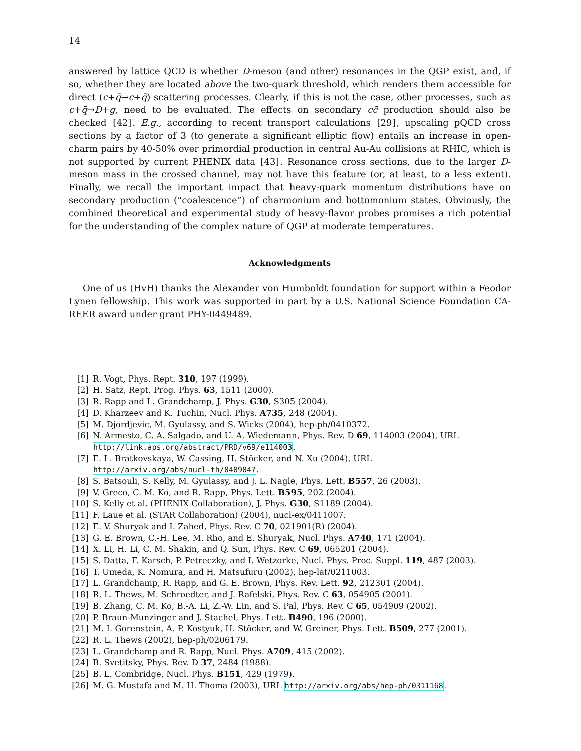14
answered by lattice QCD is whether D-meson (and other) resonances in the QGP exist, and, if so, whether they are located above the two-quark threshold, which renders them accessible for direct (c+q̄→c+q̄) scattering processes. Clearly, if this is not the case, other processes, such as c+q̄→D+g, need to be evaluated. The effects on secondary cc̄ production should also be checked [42]. E.g., according to recent transport calculations [29], upscaling pQCD cross sections by a factor of 3 (to generate a significant elliptic flow) entails an increase in open-charm pairs by 40-50% over primordial production in central Au-Au collisions at RHIC, which is not supported by current PHENIX data [43]. Resonance cross sections, due to the larger D-meson mass in the crossed channel, may not have this feature (or, at least, to a less extent). Finally, we recall the important impact that heavy-quark momentum distributions have on secondary production (“coalescence”) of charmonium and bottomonium states. Obviously, the combined theoretical and experimental study of heavy-flavor probes promises a rich potential for the understanding of the complex nature of QGP at moderate temperatures.
Acknowledgments
One of us (HvH) thanks the Alexander von Humboldt foundation for support within a Feodor Lynen fellowship. This work was supported in part by a U.S. National Science Foundation CA-REER award under grant PHY-0449489.
[1] R. Vogt, Phys. Rept. 310, 197 (1999).
[2] H. Satz, Rept. Prog. Phys. 63, 1511 (2000).
[3] R. Rapp and L. Grandchamp, J. Phys. G30, S305 (2004).
[4] D. Kharzeev and K. Tuchin, Nucl. Phys. A735, 248 (2004).
[5] M. Djordjevic, M. Gyulassy, and S. Wicks (2004), hep-ph/0410372.
[6] N. Armesto, C. A. Salgado, and U. A. Wiedemann, Phys. Rev. D 69, 114003 (2004), URL
http://link.aps.org/abstract/PRD/v69/e114003.
[7] E. L. Bratkovskaya, W. Cassing, H. Stöcker, and N. Xu (2004), URL
http://arxiv.org/abs/nucl-th/0409047.
[8] S. Batsouli, S. Kelly, M. Gyulassy, and J. L. Nagle, Phys. Lett. B557, 26 (2003).
[9] V. Greco, C. M. Ko, and R. Rapp, Phys. Lett. B595, 202 (2004).
[10] S. Kelly et al. (PHENIX Collaboration), J. Phys. G30, S1189 (2004).
[11] F. Laue et al. (STAR Collaboration) (2004), nucl-ex/0411007.
[12] E. V. Shuryak and I. Zahed, Phys. Rev. C 70, 021901(R) (2004).
[13] G. E. Brown, C.-H. Lee, M. Rho, and E. Shuryak, Nucl. Phys. A740, 171 (2004).
[14] X. Li, H. Li, C. M. Shakin, and Q. Sun, Phys. Rev. C 69, 065201 (2004).
[15] S. Datta, F. Karsch, P. Petreczky, and I. Wetzorke, Nucl. Phys. Proc. Suppl. 119, 487 (2003).
[16] T. Umeda, K. Nomura, and H. Matsufuru (2002), hep-lat/0211003.
[17] L. Grandchamp, R. Rapp, and G. E. Brown, Phys. Rev. Lett. 92, 212301 (2004).
[18] R. L. Thews, M. Schroedter, and J. Rafelski, Phys. Rev. C 63, 054905 (2001).
[19] B. Zhang, C. M. Ko, B.-A. Li, Z.-W. Lin, and S. Pal, Phys. Rev. C 65, 054909 (2002).
[20] P. Braun-Munzinger and J. Stachel, Phys. Lett. B490, 196 (2000).
[21] M. I. Gorenstein, A. P. Kostyuk, H. Stöcker, and W. Greiner, Phys. Lett. B509, 277 (2001).
[22] R. L. Thews (2002), hep-ph/0206179.
[23] L. Grandchamp and R. Rapp, Nucl. Phys. A709, 415 (2002).
[24] B. Svetitsky, Phys. Rev. D 37, 2484 (1988).
[25] B. L. Combridge, Nucl. Phys. B151, 429 (1979).
[26] M. G. Mustafa and M. H. Thoma (2003), URL http://arxiv.org/abs/hep-ph/0311168.